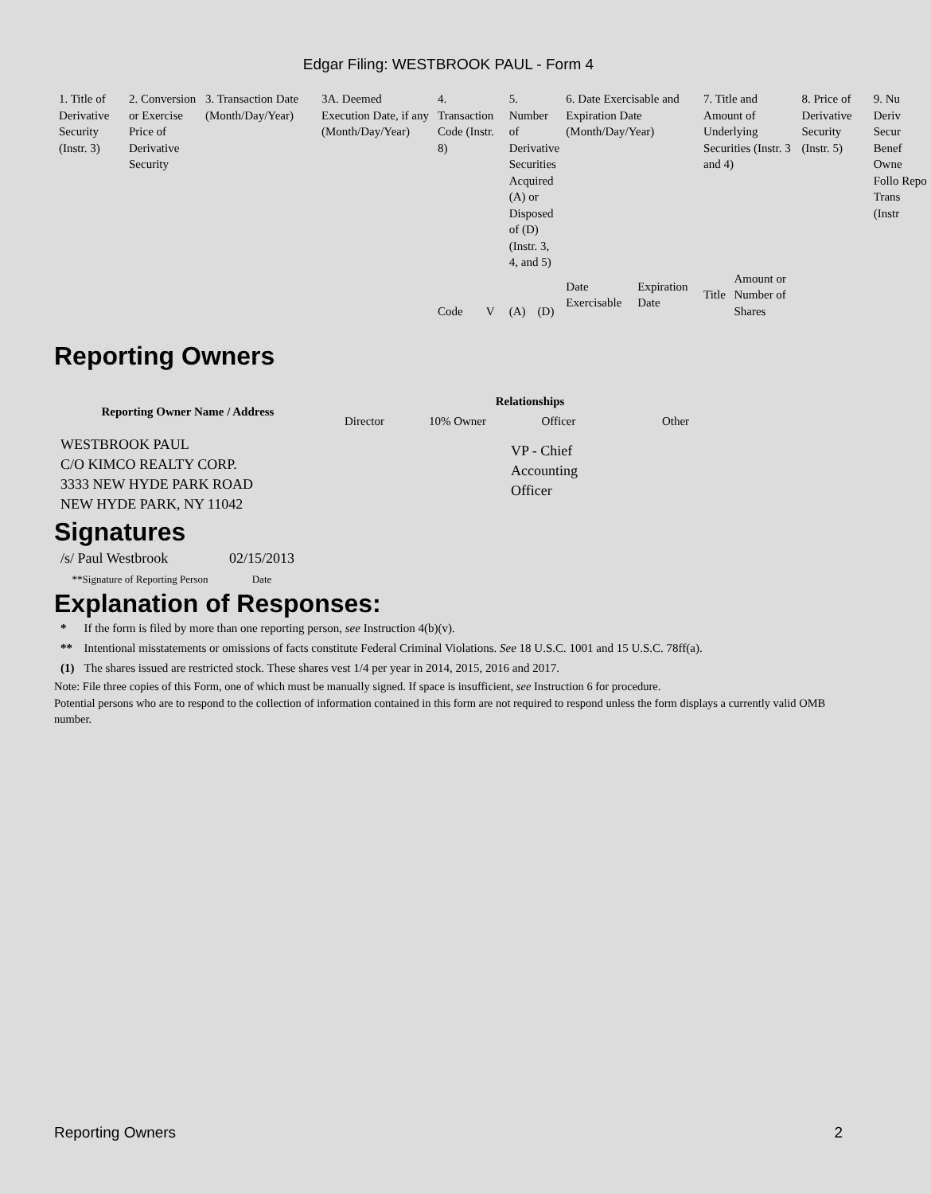Edgar Filing: WESTBROOK PAUL - Form 4
| 1. Title of Derivative Security (Instr. 3) | 2. Conversion or Exercise Price of Derivative Security | 3. Transaction Date (Month/Day/Year) | 3A. Deemed Execution Date, if any (Month/Day/Year) | 4. Transaction Code (Instr. 8) | | 5. Number of Derivative Securities Acquired (A) or Disposed of (D) (Instr. 3, 4, and 5) | | 6. Date Exercisable and Expiration Date (Month/Day/Year) | | 7. Title and Amount of Underlying Securities (Instr. 3 and 4) | | 8. Price of Derivative Security (Instr. 5) | 9. Nu Deriv Secur Benef Owne Follo Repo Trans (Instr |
| | | | | Code | V | (A) | (D) | Date Exercisable | Expiration Date | Title | Amount or Number of Shares | | |
Reporting Owners
| Reporting Owner Name / Address | Relationships | | | |
| --- | --- | --- | --- | --- |
| | Director | 10% Owner | Officer | Other |
| WESTBROOK PAUL C/O KIMCO REALTY CORP. 3333 NEW HYDE PARK ROAD NEW HYDE PARK, NY 11042 | | | VP - Chief Accounting Officer | |
Signatures
| /s/ Paul Westbrook | 02/15/2013 |
| **Signature of Reporting Person | Date |
Explanation of Responses:
| * | If the form is filed by more than one reporting person, see Instruction 4(b)(v). |
| ** | Intentional misstatements or omissions of facts constitute Federal Criminal Violations. See 18 U.S.C. 1001 and 15 U.S.C. 78ff(a). |
| (1) | The shares issued are restricted stock. These shares vest 1/4 per year in 2014, 2015, 2016 and 2017. |
Note: File three copies of this Form, one of which must be manually signed. If space is insufficient, see Instruction 6 for procedure.
Potential persons who are to respond to the collection of information contained in this form are not required to respond unless the form displays a currently valid OMB number.
Reporting Owners 2